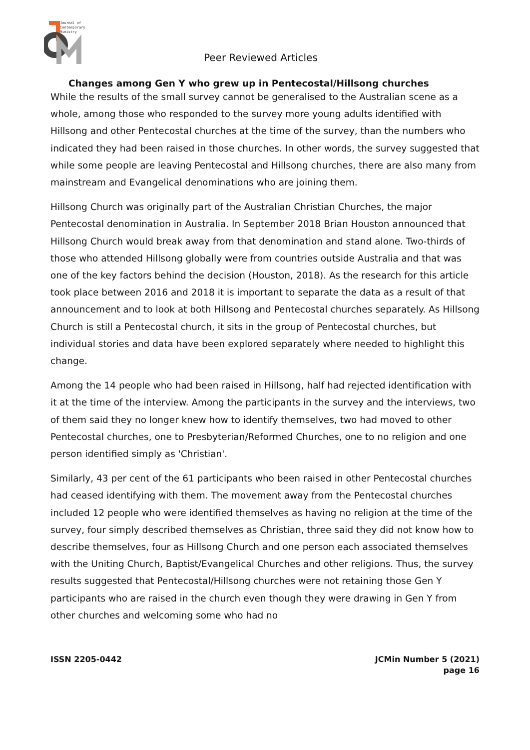Journal of
Contemporary
Ministry
Peer Reviewed Articles
Changes among Gen Y who grew up in Pentecostal/Hillsong churches
While the results of the small survey cannot be generalised to the Australian scene as a whole, among those who responded to the survey more young adults identified with Hillsong and other Pentecostal churches at the time of the survey, than the numbers who indicated they had been raised in those churches. In other words, the survey suggested that while some people are leaving Pentecostal and Hillsong churches, there are also many from mainstream and Evangelical denominations who are joining them.
Hillsong Church was originally part of the Australian Christian Churches, the major Pentecostal denomination in Australia. In September 2018 Brian Houston announced that Hillsong Church would break away from that denomination and stand alone. Two-thirds of those who attended Hillsong globally were from countries outside Australia and that was one of the key factors behind the decision (Houston, 2018). As the research for this article took place between 2016 and 2018 it is important to separate the data as a result of that announcement and to look at both Hillsong and Pentecostal churches separately. As Hillsong Church is still a Pentecostal church, it sits in the group of Pentecostal churches, but individual stories and data have been explored separately where needed to highlight this change.
Among the 14 people who had been raised in Hillsong, half had rejected identification with it at the time of the interview. Among the participants in the survey and the interviews, two of them said they no longer knew how to identify themselves, two had moved to other Pentecostal churches, one to Presbyterian/Reformed Churches, one to no religion and one person identified simply as 'Christian'.
Similarly, 43 per cent of the 61 participants who been raised in other Pentecostal churches had ceased identifying with them. The movement away from the Pentecostal churches included 12 people who were identified themselves as having no religion at the time of the survey, four simply described themselves as Christian, three said they did not know how to describe themselves, four as Hillsong Church and one person each associated themselves with the Uniting Church, Baptist/Evangelical Churches and other religions. Thus, the survey results suggested that Pentecostal/Hillsong churches were not retaining those Gen Y participants who are raised in the church even though they were drawing in Gen Y from other churches and welcoming some who had no
ISSN 2205-0442 JCMin Number 5 (2021)
page 16